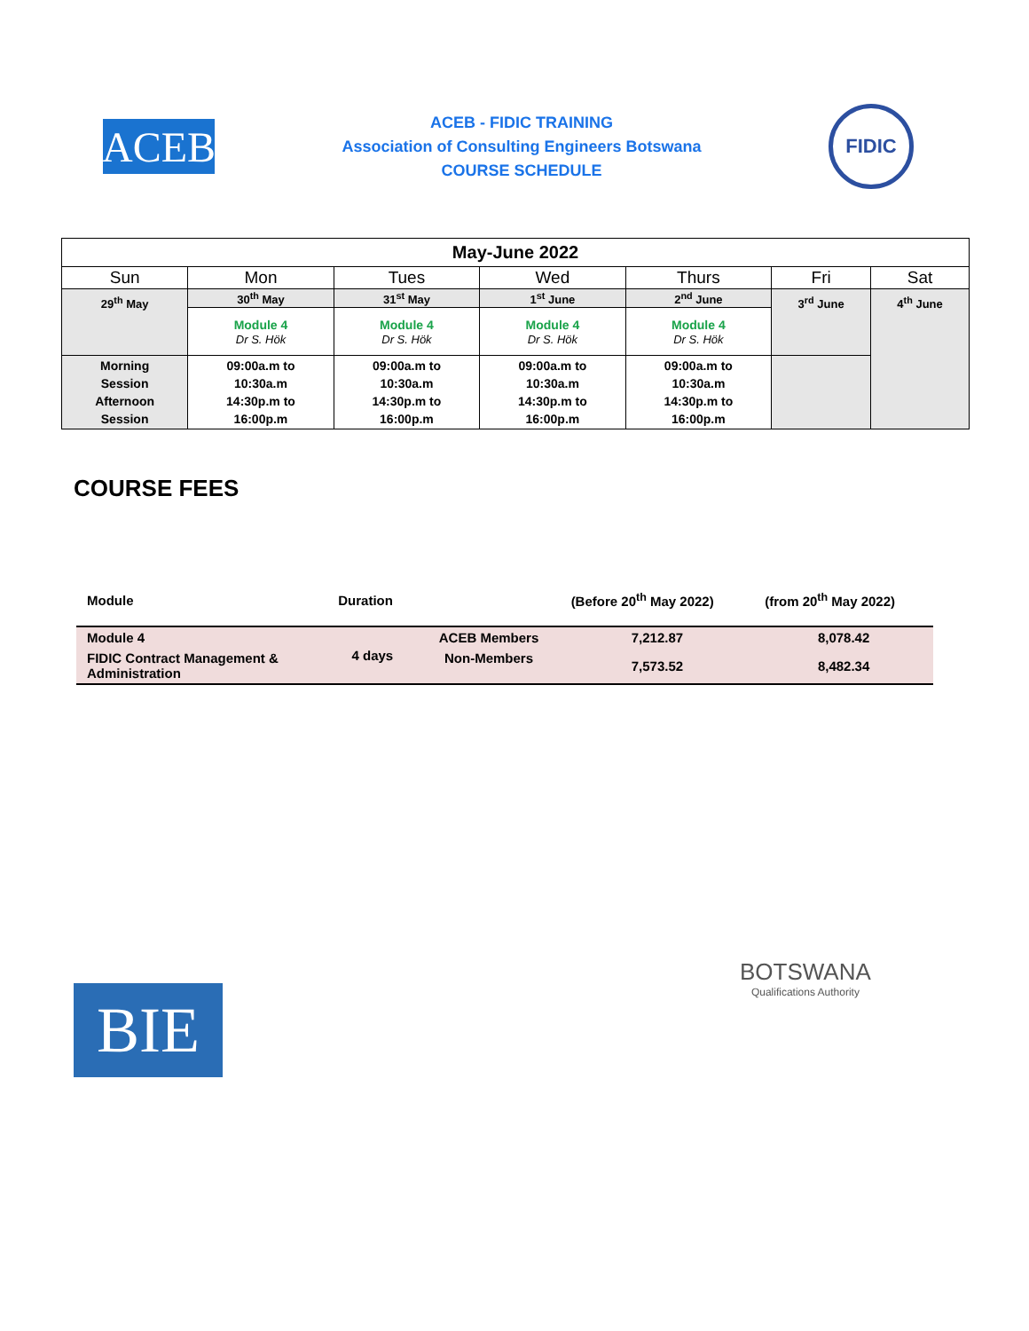ACEB
ACEB - FIDIC TRAINING
Association of Consulting Engineers Botswana
COURSE SCHEDULE
FIDIC
| May-June 2022 | | | | | | |
| --- | --- | --- | --- | --- | --- | --- |
| Sun | Mon | Tues | Wed | Thurs | Fri | Sat |
| 29<sup>th</sup> May | 30<sup>th</sup> May | 31<sup>st</sup> May | 1<sup>st</sup> June | 2<sup>nd</sup> June | 3<sup>rd</sup> June | 4<sup>th</sup> June |
| | Module 4 Dr S. Hök | Module 4 Dr S. Hök | Module 4 Dr S. Hök | Module 4 Dr S. Hök | | |
| Morning Session Afternoon Session | 09:00a.m to 10:30a.m 14:30p.m to 16:00p.m | 09:00a.m to 10:30a.m 14:30p.m to 16:00p.m | 09:00a.m to 10:30a.m 14:30p.m to 16:00p.m | 09:00a.m to 10:30a.m 14:30p.m to 16:00p.m | | |
COURSE FEES
| Module | Duration | | (Before 20<sup>th</sup> May 2022) | (from 20<sup>th</sup> May 2022) |
| Module 4 | 4 days | ACEB Members | 7,212.87 | 8,078.42 |
| FIDIC Contract Management & Administration | | Non-Members | 7,573.52 | 8,482.34 |
BIE
BOTSWANA
Qualifications Authority